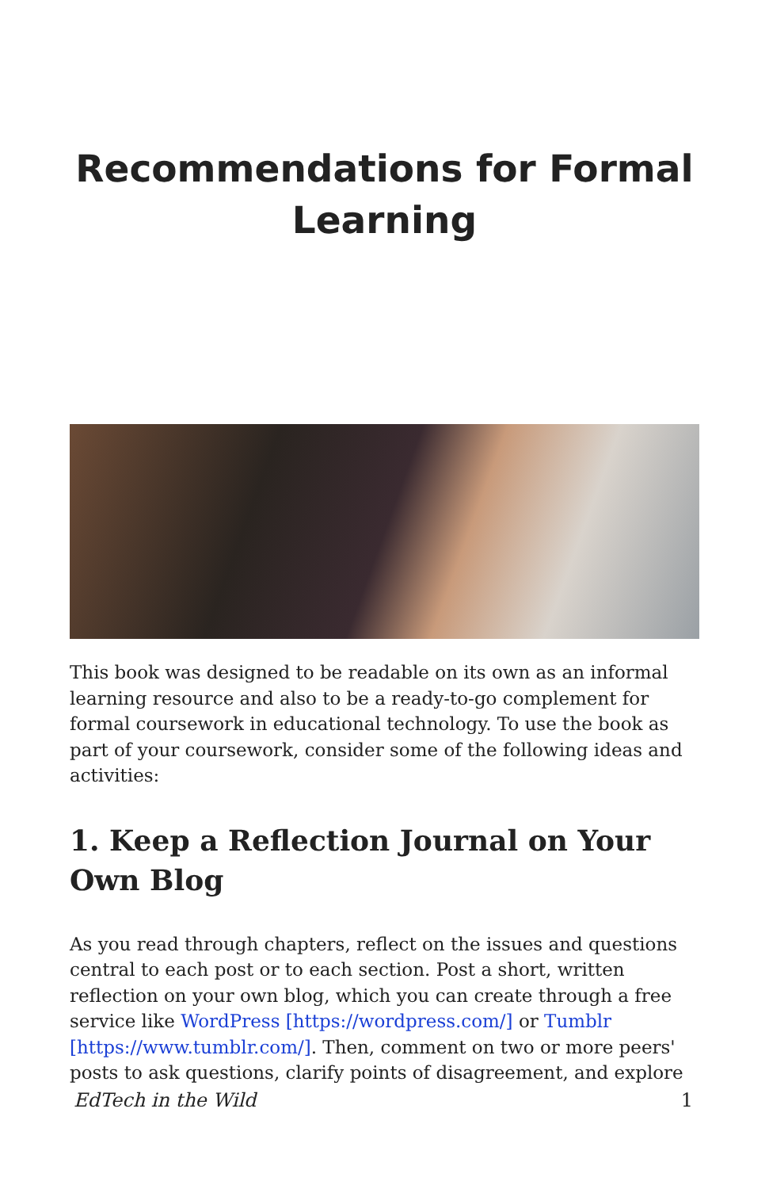Recommendations for Formal
Learning
This book was designed to be readable on its own as an informal learning resource and also to be a ready-to-go complement for formal coursework in educational technology. To use the book as part of your coursework, consider some of the following ideas and activities:
1. Keep a Reflection Journal on Your Own Blog
As you read through chapters, reflect on the issues and questions central to each post or to each section. Post a short, written reflection on your own blog, which you can create through a free service like WordPress [https://wordpress.com/] or Tumblr [https://www.tumblr.com/]. Then, comment on two or more peers' posts to ask questions, clarify points of disagreement, and explore
EdTech in the Wild 1